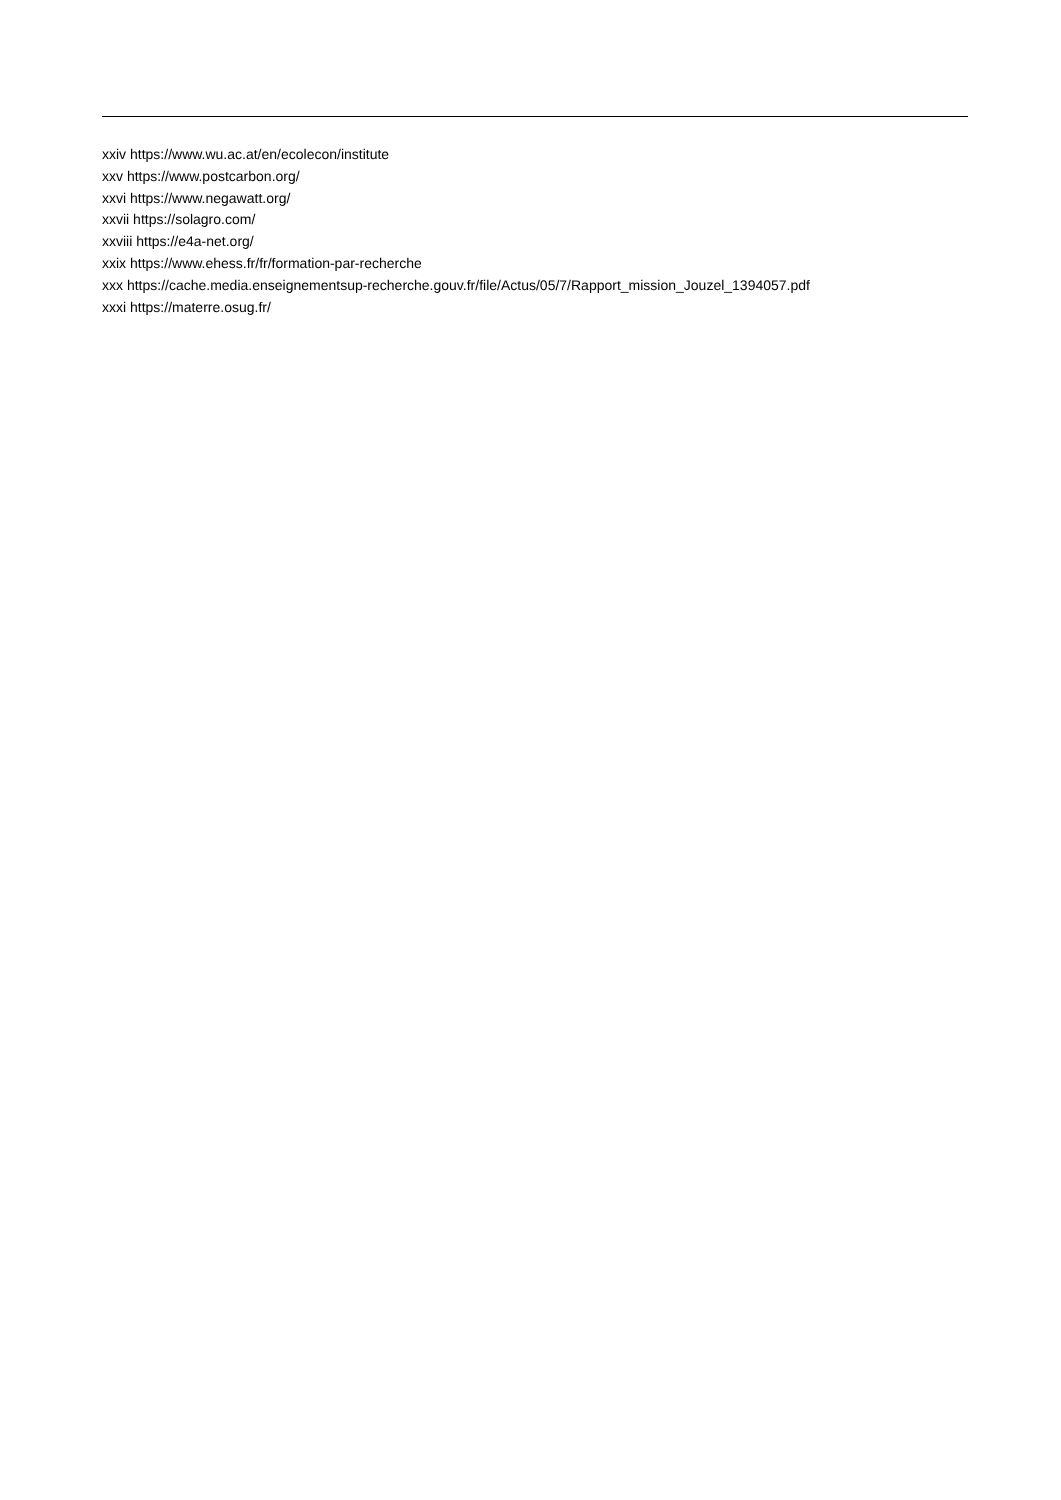xxiv https://www.wu.ac.at/en/ecolecon/institute
xxv https://www.postcarbon.org/
xxvi https://www.negawatt.org/
xxvii https://solagro.com/
xxviii https://e4a-net.org/
xxix https://www.ehess.fr/fr/formation-par-recherche
xxx https://cache.media.enseignementsup-recherche.gouv.fr/file/Actus/05/7/Rapport_mission_Jouzel_1394057.pdf
xxxi https://materre.osug.fr/